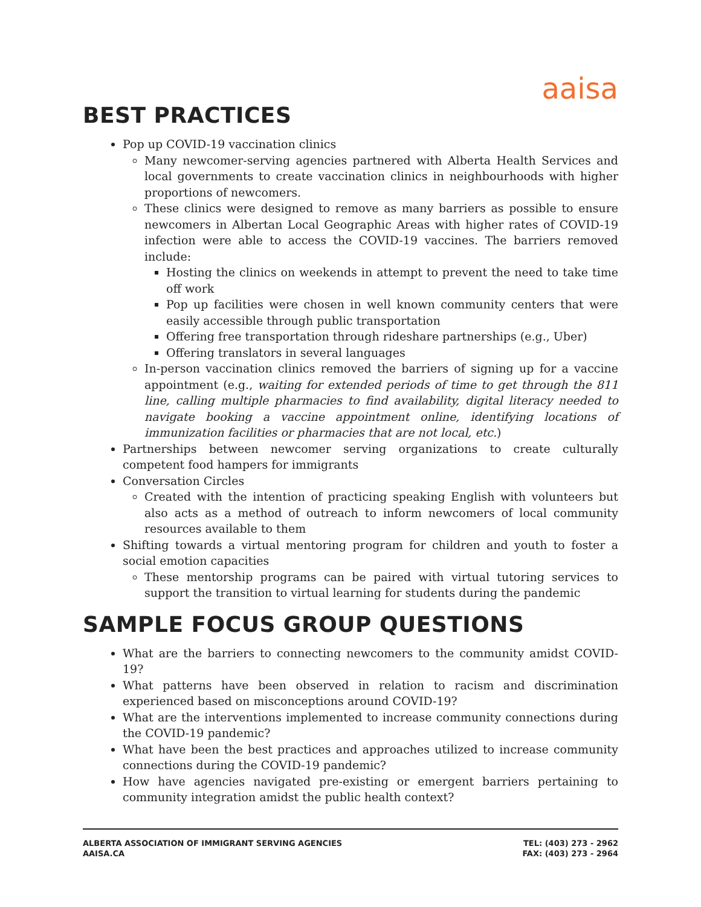aaisa
BEST PRACTICES
Pop up COVID-19 vaccination clinics
Many newcomer-serving agencies partnered with Alberta Health Services and local governments to create vaccination clinics in neighbourhoods with higher proportions of newcomers.
These clinics were designed to remove as many barriers as possible to ensure newcomers in Albertan Local Geographic Areas with higher rates of COVID-19 infection were able to access the COVID-19 vaccines. The barriers removed include:
Hosting the clinics on weekends in attempt to prevent the need to take time off work
Pop up facilities were chosen in well known community centers that were easily accessible through public transportation
Offering free transportation through rideshare partnerships (e.g., Uber)
Offering translators in several languages
In-person vaccination clinics removed the barriers of signing up for a vaccine appointment (e.g., waiting for extended periods of time to get through the 811 line, calling multiple pharmacies to find availability, digital literacy needed to navigate booking a vaccine appointment online, identifying locations of immunization facilities or pharmacies that are not local, etc.)
Partnerships between newcomer serving organizations to create culturally competent food hampers for immigrants
Conversation Circles
Created with the intention of practicing speaking English with volunteers but also acts as a method of outreach to inform newcomers of local community resources available to them
Shifting towards a virtual mentoring program for children and youth to foster a social emotion capacities
These mentorship programs can be paired with virtual tutoring services to support the transition to virtual learning for students during the pandemic
SAMPLE FOCUS GROUP QUESTIONS
What are the barriers to connecting newcomers to the community amidst COVID-19?
What patterns have been observed in relation to racism and discrimination experienced based on misconceptions around COVID-19?
What are the interventions implemented to increase community connections during the COVID-19 pandemic?
What have been the best practices and approaches utilized to increase community connections during the COVID-19 pandemic?
How have agencies navigated pre-existing or emergent barriers pertaining to community integration amidst the public health context?
ALBERTA ASSOCIATION OF IMMIGRANT SERVING AGENCIES
AAISA.CA
TEL: (403) 273 - 2962
FAX: (403) 273 - 2964